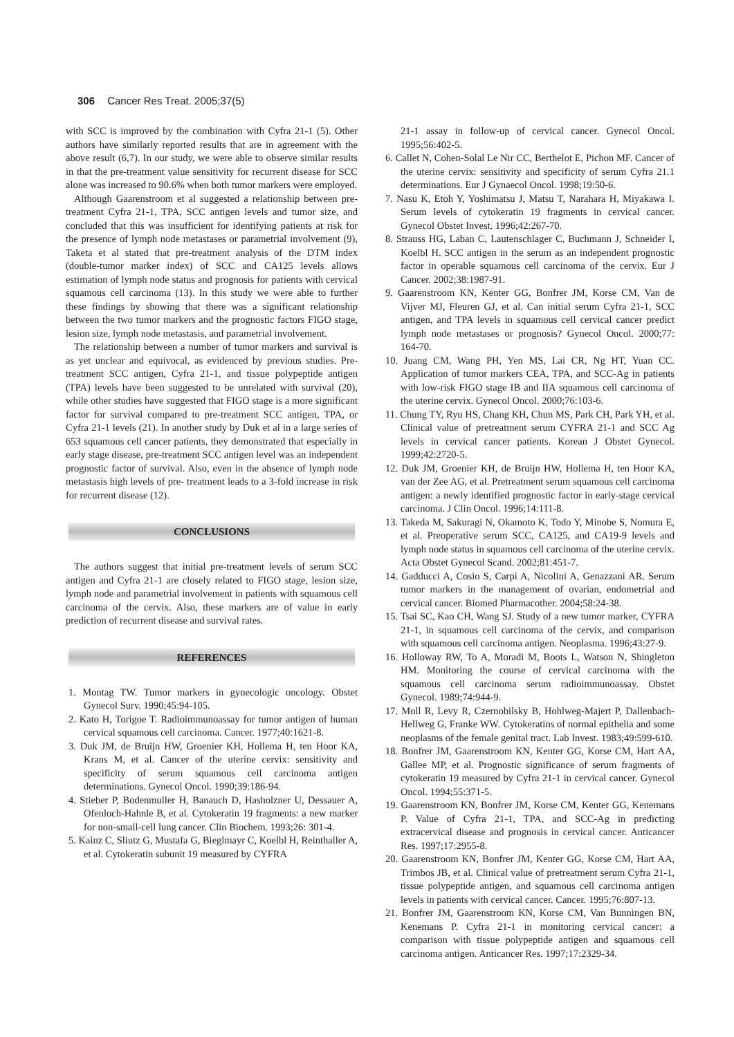306 Cancer Res Treat. 2005;37(5)
with SCC is improved by the combination with Cyfra 21-1 (5). Other authors have similarly reported results that are in agreement with the above result (6,7). In our study, we were able to observe similar results in that the pre-treatment value sensitivity for recurrent disease for SCC alone was increased to 90.6% when both tumor markers were employed.
Although Gaarenstroom et al suggested a relationship between pre-treatment Cyfra 21-1, TPA, SCC antigen levels and tumor size, and concluded that this was insufficient for identifying patients at risk for the presence of lymph node metastases or parametrial involvement (9), Taketa et al stated that pre-treatment analysis of the DTM index (double-tumor marker index) of SCC and CA125 levels allows estimation of lymph node status and prognosis for patients with cervical squamous cell carcinoma (13). In this study we were able to further these findings by showing that there was a significant relationship between the two tumor markers and the prognostic factors FIGO stage, lesion size, lymph node metastasis, and parametrial involvement.
The relationship between a number of tumor markers and survival is as yet unclear and equivocal, as evidenced by previous studies. Pre-treatment SCC antigen, Cyfra 21-1, and tissue polypeptide antigen (TPA) levels have been suggested to be unrelated with survival (20), while other studies have suggested that FIGO stage is a more significant factor for survival compared to pre-treatment SCC antigen, TPA, or Cyfra 21-1 levels (21). In another study by Duk et al in a large series of 653 squamous cell cancer patients, they demonstrated that especially in early stage disease, pre-treatment SCC antigen level was an independent prognostic factor of survival. Also, even in the absence of lymph node metastasis high levels of pre- treatment leads to a 3-fold increase in risk for recurrent disease (12).
CONCLUSIONS
The authors suggest that initial pre-treatment levels of serum SCC antigen and Cyfra 21-1 are closely related to FIGO stage, lesion size, lymph node and parametrial involvement in patients with squamous cell carcinoma of the cervix. Also, these markers are of value in early prediction of recurrent disease and survival rates.
REFERENCES
1. Montag TW. Tumor markers in gynecologic oncology. Obstet Gynecol Surv. 1990;45:94-105.
2. Kato H, Torigoe T. Radioimmunoassay for tumor antigen of human cervical squamous cell carcinoma. Cancer. 1977;40:1621-8.
3. Duk JM, de Bruijn HW, Groenier KH, Hollema H, ten Hoor KA, Krans M, et al. Cancer of the uterine cervix: sensitivity and specificity of serum squamous cell carcinoma antigen determinations. Gynecol Oncol. 1990;39:186-94.
4. Stieber P, Bodenmuller H, Banauch D, Hasholzner U, Dessauer A, Ofenloch-Hahnle B, et al. Cytokeratin 19 fragments: a new marker for non-small-cell lung cancer. Clin Biochem. 1993;26: 301-4.
5. Kainz C, Sliutz G, Mustafa G, Bieglmayr C, Koelbl H, Reinthaller A, et al. Cytokeratin subunit 19 measured by CYFRA
21-1 assay in follow-up of cervical cancer. Gynecol Oncol. 1995;56:402-5.
6. Callet N, Cohen-Solal Le Nir CC, Berthelot E, Pichon MF. Cancer of the uterine cervix: sensitivity and specificity of serum Cyfra 21.1 determinations. Eur J Gynaecol Oncol. 1998;19:50-6.
7. Nasu K, Etoh Y, Yoshimatsu J, Matsu T, Narahara H, Miyakawa I. Serum levels of cytokeratin 19 fragments in cervical cancer. Gynecol Obstet Invest. 1996;42:267-70.
8. Strauss HG, Laban C, Lautenschlager C, Buchmann J, Schneider I, Koelbl H. SCC antigen in the serum as an independent prognostic factor in operable squamous cell carcinoma of the cervix. Eur J Cancer. 2002;38:1987-91.
9. Gaarenstroom KN, Kenter GG, Bonfrer JM, Korse CM, Van de Vijver MJ, Fleuren GJ, et al. Can initial serum Cyfra 21-1, SCC antigen, and TPA levels in squamous cell cervical cancer predict lymph node metastases or prognosis? Gynecol Oncol. 2000;77: 164-70.
10. Juang CM, Wang PH, Yen MS, Lai CR, Ng HT, Yuan CC. Application of tumor markers CEA, TPA, and SCC-Ag in patients with low-risk FIGO stage IB and IIA squamous cell carcinoma of the uterine cervix. Gynecol Oncol. 2000;76:103-6.
11. Chung TY, Ryu HS, Chang KH, Chun MS, Park CH, Park YH, et al. Clinical value of pretreatment serum CYFRA 21-1 and SCC Ag levels in cervical cancer patients. Korean J Obstet Gynecol. 1999;42:2720-5.
12. Duk JM, Groenier KH, de Bruijn HW, Hollema H, ten Hoor KA, van der Zee AG, et al. Pretreatment serum squamous cell carcinoma antigen: a newly identified prognostic factor in early-stage cervical carcinoma. J Clin Oncol. 1996;14:111-8.
13. Takeda M, Sakuragi N, Okamoto K, Todo Y, Minobe S, Nomura E, et al. Preoperative serum SCC, CA125, and CA19-9 levels and lymph node status in squamous cell carcinoma of the uterine cervix. Acta Obstet Gynecol Scand. 2002;81:451-7.
14. Gadducci A, Cosio S, Carpi A, Nicolini A, Genazzani AR. Serum tumor markers in the management of ovarian, endometrial and cervical cancer. Biomed Pharmacother. 2004;58:24-38.
15. Tsai SC, Kao CH, Wang SJ. Study of a new tumor marker, CYFRA 21-1, in squamous cell carcinoma of the cervix, and comparison with squamous cell carcinoma antigen. Neoplasma. 1996;43:27-9.
16. Holloway RW, To A, Moradi M, Boots L, Watson N, Shingleton HM. Monitoring the course of cervical carcinoma with the squamous cell carcinoma serum radioimmunoassay. Obstet Gynecol. 1989;74:944-9.
17. Moll R, Levy R, Czernobilsky B, Hohlweg-Majert P, Dallenbach- Hellweg G, Franke WW. Cytokeratins of normal epithelia and some neoplasms of the female genital tract. Lab Invest. 1983;49:599-610.
18. Bonfrer JM, Gaarenstroom KN, Kenter GG, Korse CM, Hart AA, Gallee MP, et al. Prognostic significance of serum fragments of cytokeratin 19 measured by Cyfra 21-1 in cervical cancer. Gynecol Oncol. 1994;55:371-5.
19. Gaarenstroom KN, Bonfrer JM, Korse CM, Kenter GG, Kenemans P. Value of Cyfra 21-1, TPA, and SCC-Ag in predicting extracervical disease and prognosis in cervical cancer. Anticancer Res. 1997;17:2955-8.
20. Gaarenstroom KN, Bonfrer JM, Kenter GG, Korse CM, Hart AA, Trimbos JB, et al. Clinical value of pretreatment serum Cyfra 21-1, tissue polypeptide antigen, and squamous cell carcinoma antigen levels in patients with cervical cancer. Cancer. 1995;76:807-13.
21. Bonfrer JM, Gaarenstroom KN, Korse CM, Van Bunningen BN, Kenemans P. Cyfra 21-1 in monitoring cervical cancer: a comparison with tissue polypeptide antigen and squamous cell carcinoma antigen. Anticancer Res. 1997;17:2329-34.